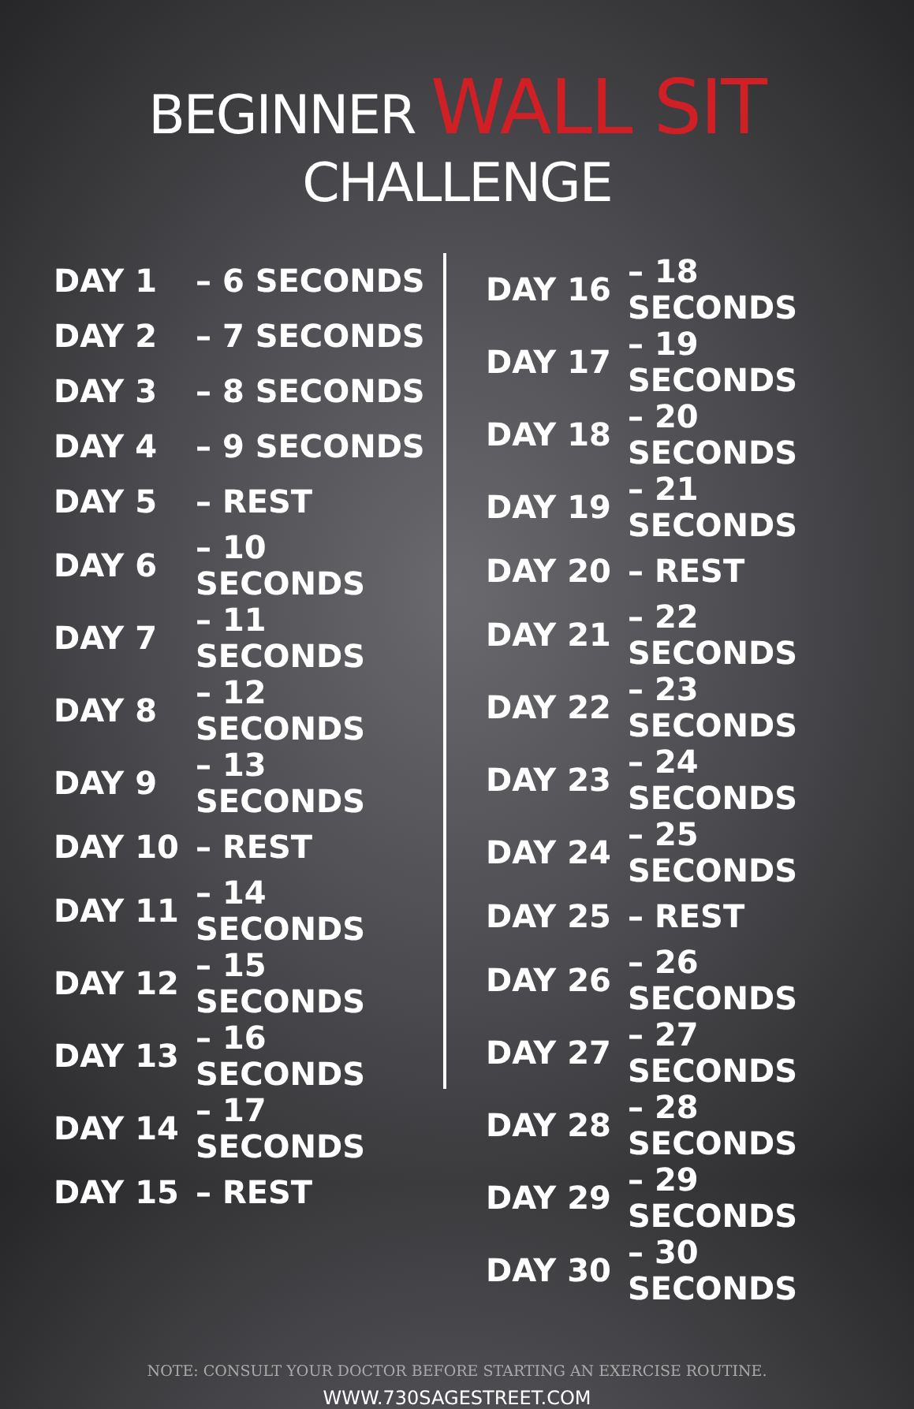BEGINNER WALL SIT CHALLENGE
| DAY 1 | – 6 SECONDS |
| DAY 2 | – 7 SECONDS |
| DAY 3 | – 8 SECONDS |
| DAY 4 | – 9 SECONDS |
| DAY 5 | – REST |
| DAY 6 | – 10 SECONDS |
| DAY 7 | – 11 SECONDS |
| DAY 8 | – 12 SECONDS |
| DAY 9 | – 13 SECONDS |
| DAY 10 | – REST |
| DAY 11 | – 14 SECONDS |
| DAY 12 | – 15 SECONDS |
| DAY 13 | – 16 SECONDS |
| DAY 14 | – 17 SECONDS |
| DAY 15 | – REST |
| DAY 16 | – 18 SECONDS |
| DAY 17 | – 19 SECONDS |
| DAY 18 | – 20 SECONDS |
| DAY 19 | – 21 SECONDS |
| DAY 20 | – REST |
| DAY 21 | – 22 SECONDS |
| DAY 22 | – 23 SECONDS |
| DAY 23 | – 24 SECONDS |
| DAY 24 | – 25 SECONDS |
| DAY 25 | – REST |
| DAY 26 | – 26 SECONDS |
| DAY 27 | – 27 SECONDS |
| DAY 28 | – 28 SECONDS |
| DAY 29 | – 29 SECONDS |
| DAY 30 | – 30 SECONDS |
NOTE: CONSULT YOUR DOCTOR BEFORE STARTING AN EXERCISE ROUTINE.
WWW.730SAGESTREET.COM